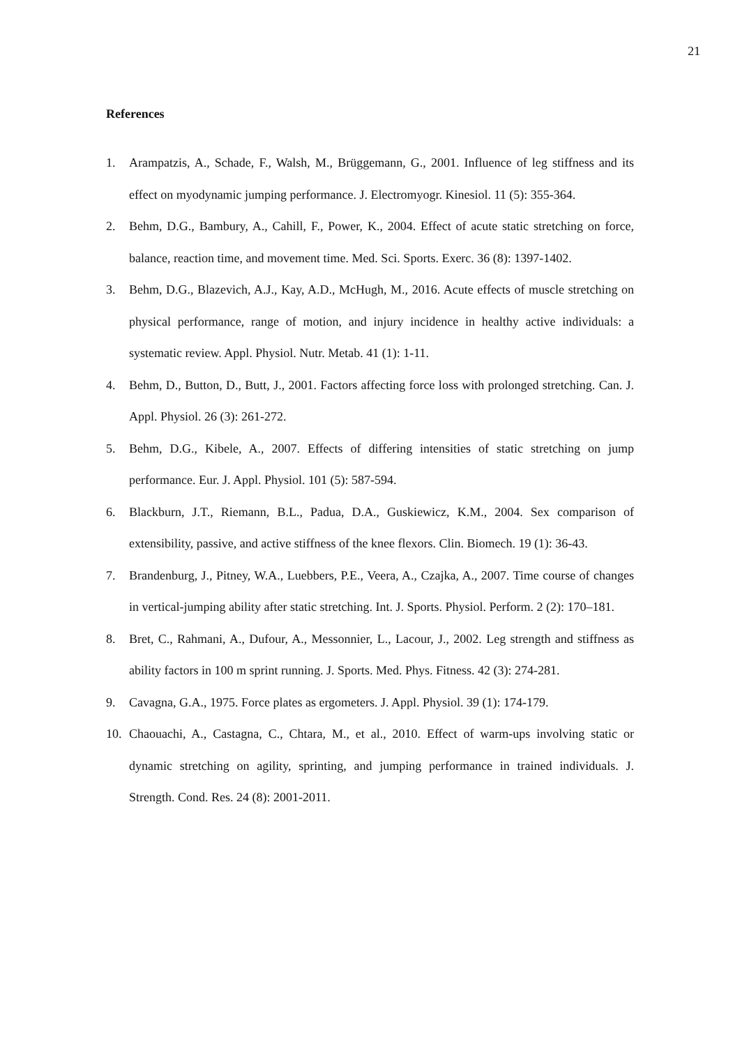21
References
1. Arampatzis, A., Schade, F., Walsh, M., Brüggemann, G., 2001. Influence of leg stiffness and its effect on myodynamic jumping performance. J. Electromyogr. Kinesiol. 11 (5): 355-364.
2. Behm, D.G., Bambury, A., Cahill, F., Power, K., 2004. Effect of acute static stretching on force, balance, reaction time, and movement time. Med. Sci. Sports. Exerc. 36 (8): 1397-1402.
3. Behm, D.G., Blazevich, A.J., Kay, A.D., McHugh, M., 2016. Acute effects of muscle stretching on physical performance, range of motion, and injury incidence in healthy active individuals: a systematic review. Appl. Physiol. Nutr. Metab. 41 (1): 1-11.
4. Behm, D., Button, D., Butt, J., 2001. Factors affecting force loss with prolonged stretching. Can. J. Appl. Physiol. 26 (3): 261-272.
5. Behm, D.G., Kibele, A., 2007. Effects of differing intensities of static stretching on jump performance. Eur. J. Appl. Physiol. 101 (5): 587-594.
6. Blackburn, J.T., Riemann, B.L., Padua, D.A., Guskiewicz, K.M., 2004. Sex comparison of extensibility, passive, and active stiffness of the knee flexors. Clin. Biomech. 19 (1): 36-43.
7. Brandenburg, J., Pitney, W.A., Luebbers, P.E., Veera, A., Czajka, A., 2007. Time course of changes in vertical-jumping ability after static stretching. Int. J. Sports. Physiol. Perform. 2 (2): 170–181.
8. Bret, C., Rahmani, A., Dufour, A., Messonnier, L., Lacour, J., 2002. Leg strength and stiffness as ability factors in 100 m sprint running. J. Sports. Med. Phys. Fitness. 42 (3): 274-281.
9. Cavagna, G.A., 1975. Force plates as ergometers. J. Appl. Physiol. 39 (1): 174-179.
10. Chaouachi, A., Castagna, C., Chtara, M., et al., 2010. Effect of warm-ups involving static or dynamic stretching on agility, sprinting, and jumping performance in trained individuals. J. Strength. Cond. Res. 24 (8): 2001-2011.